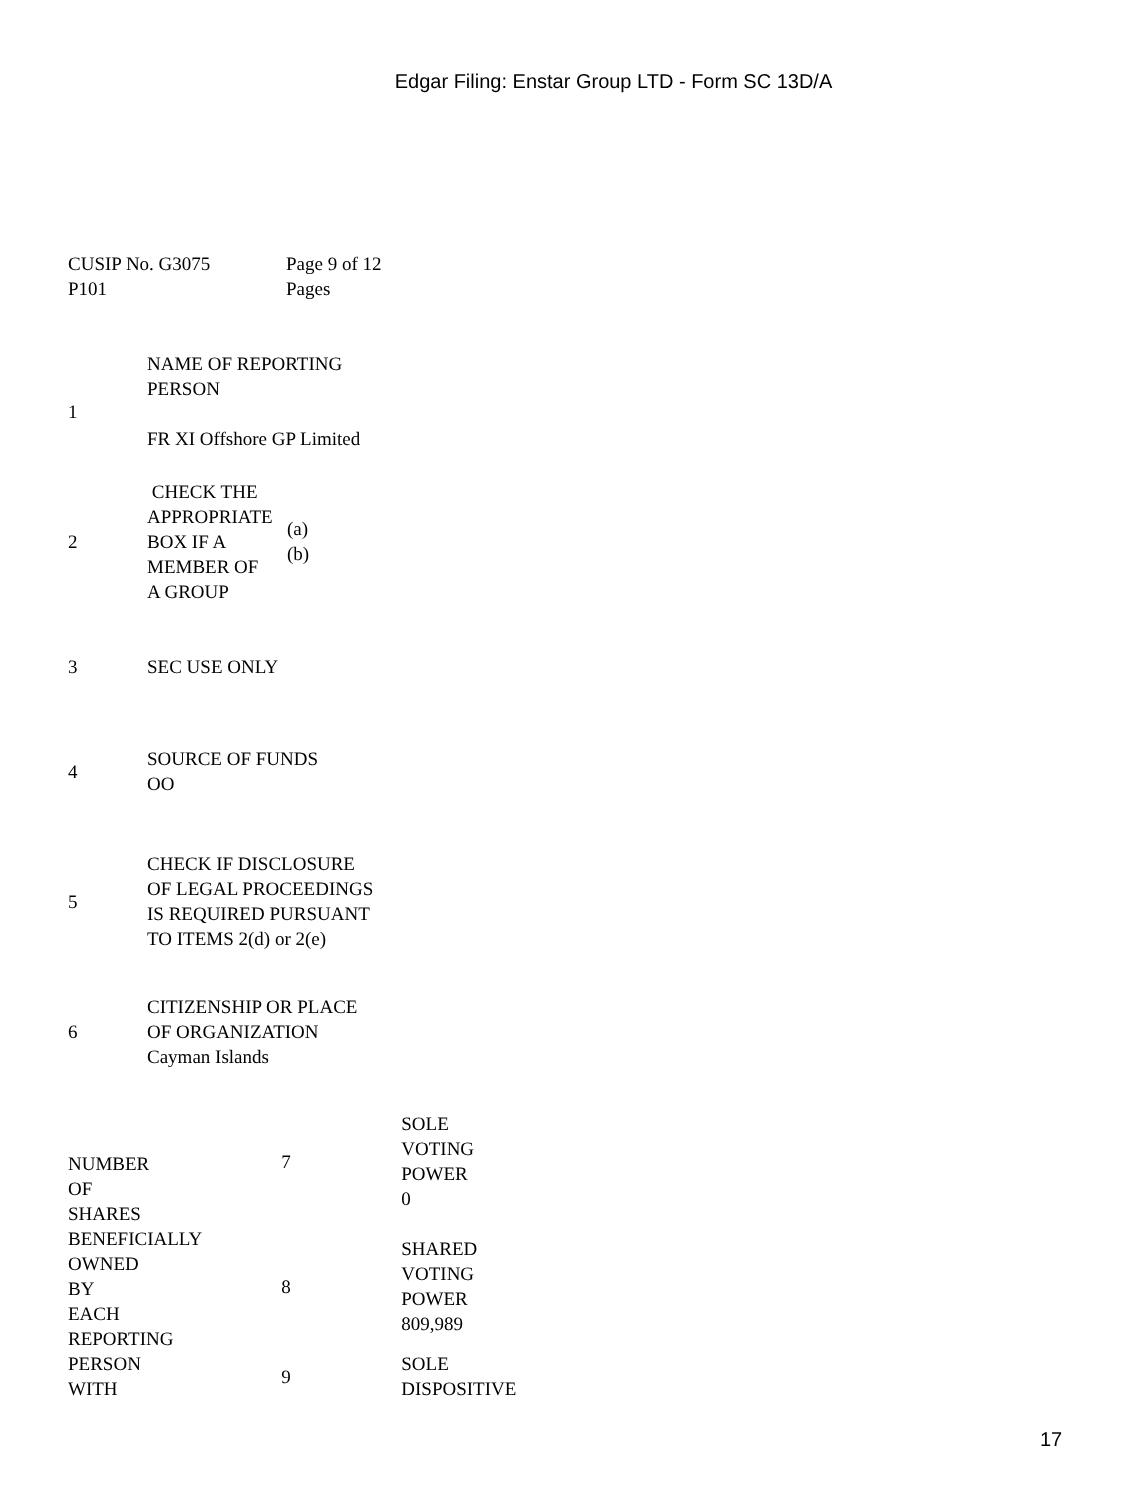Edgar Filing: Enstar Group LTD - Form SC 13D/A
| CUSIP No. G3075 P101 | Page 9 of 12 Pages |
| 1 | NAME OF REPORTING PERSON FR XI Offshore GP Limited | |
| 2 | / CHECK THE APPROPRIATE BOX IF A MEMBER OF A GROUP / (a) (b) / | |
| 3 | SEC USE ONLY | |
| 4 | SOURCE OF FUNDS OO | |
| 5 | CHECK IF DISCLOSURE OF LEGAL PROCEEDINGS IS REQUIRED PURSUANT TO ITEMS 2(d) or 2(e) | |
| 6 | CITIZENSHIP OR PLACE OF ORGANIZATION Cayman Islands | |
| NUMBER OF SHARES BENEFICIALLY OWNED BY EACH REPORTING PERSON WITH | 7 | SOLE VOTING POWER 0 |
| | 8 | SHARED VOTING POWER 809,989 |
| | 9 | SOLE DISPOSITIVE |
17